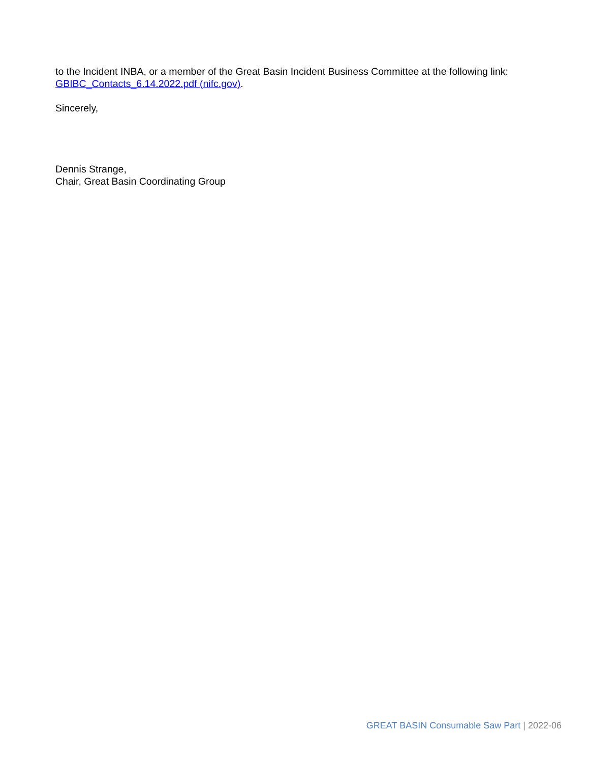to the Incident INBA, or a member of the Great Basin Incident Business Committee at the following link: GBIBC_Contacts_6.14.2022.pdf (nifc.gov).
Sincerely,
Dennis Strange,
Chair, Great Basin Coordinating Group
GREAT BASIN Consumable Saw Part | 2022-06